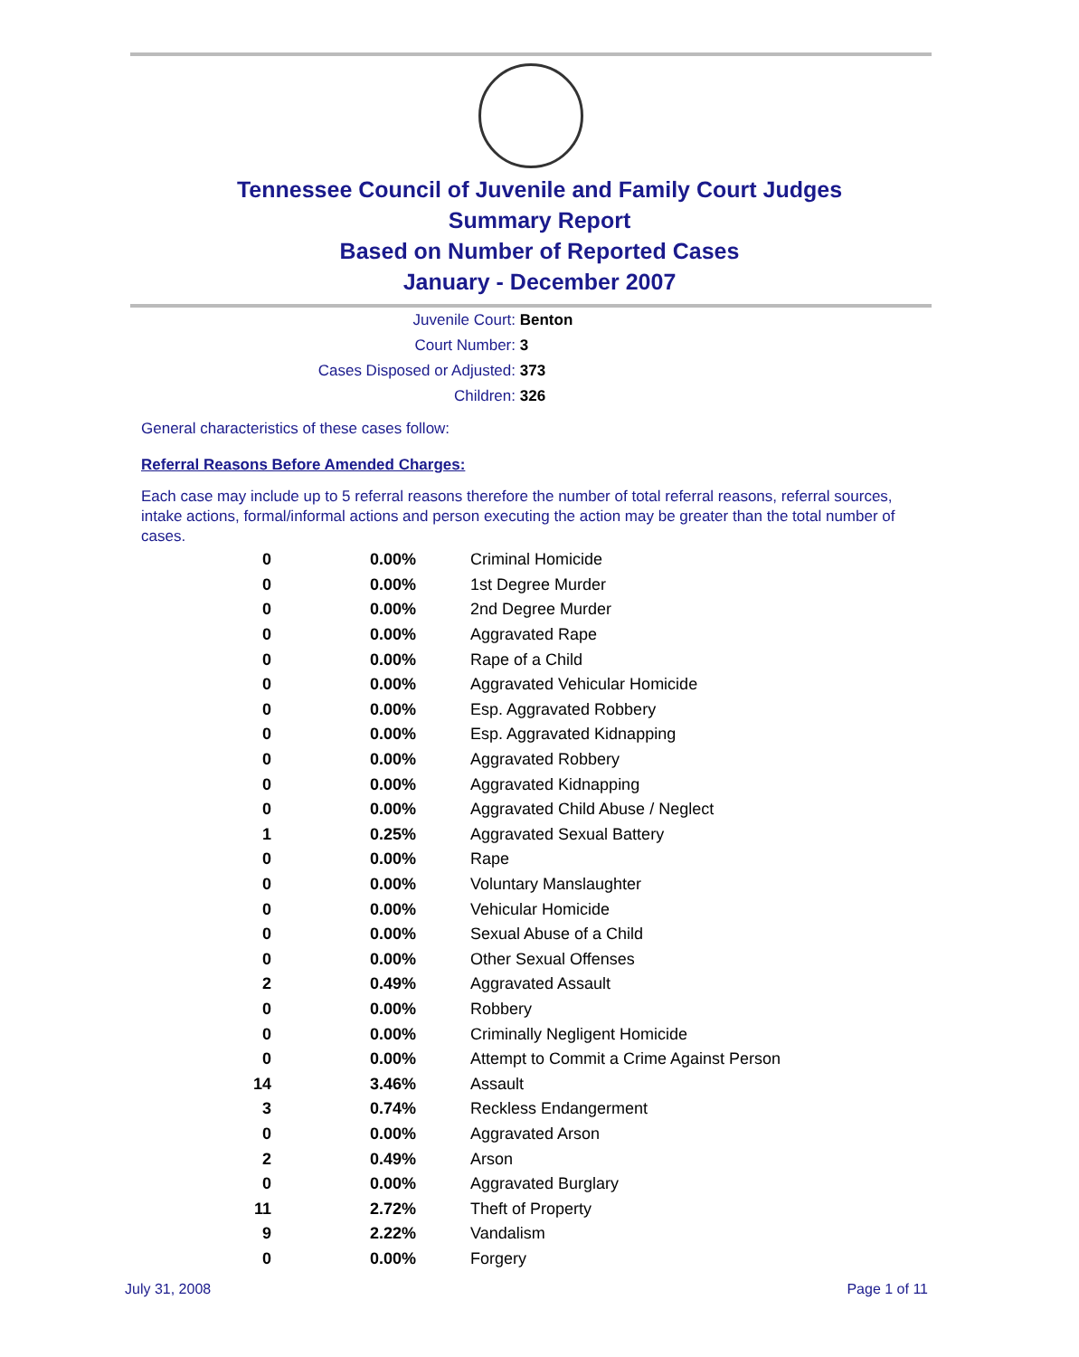Tennessee Council of Juvenile and Family Court Judges
Summary Report
Based on Number of Reported Cases
January - December 2007
Juvenile Court: Benton
Court Number: 3
Cases Disposed or Adjusted: 373
Children: 326
General characteristics of these cases follow:
Referral Reasons Before Amended Charges:
Each case may include up to 5 referral reasons therefore the number of total referral reasons, referral sources, intake actions, formal/informal actions and person executing the action may be greater than the total number of cases.
| 0 | 0.00% | Criminal Homicide |
| 0 | 0.00% | 1st Degree Murder |
| 0 | 0.00% | 2nd Degree Murder |
| 0 | 0.00% | Aggravated Rape |
| 0 | 0.00% | Rape of a Child |
| 0 | 0.00% | Aggravated Vehicular Homicide |
| 0 | 0.00% | Esp. Aggravated Robbery |
| 0 | 0.00% | Esp. Aggravated Kidnapping |
| 0 | 0.00% | Aggravated Robbery |
| 0 | 0.00% | Aggravated Kidnapping |
| 0 | 0.00% | Aggravated Child Abuse / Neglect |
| 1 | 0.25% | Aggravated Sexual Battery |
| 0 | 0.00% | Rape |
| 0 | 0.00% | Voluntary Manslaughter |
| 0 | 0.00% | Vehicular Homicide |
| 0 | 0.00% | Sexual Abuse of a Child |
| 0 | 0.00% | Other Sexual Offenses |
| 2 | 0.49% | Aggravated Assault |
| 0 | 0.00% | Robbery |
| 0 | 0.00% | Criminally Negligent Homicide |
| 0 | 0.00% | Attempt to Commit a Crime Against Person |
| 14 | 3.46% | Assault |
| 3 | 0.74% | Reckless Endangerment |
| 0 | 0.00% | Aggravated Arson |
| 2 | 0.49% | Arson |
| 0 | 0.00% | Aggravated Burglary |
| 11 | 2.72% | Theft of Property |
| 9 | 2.22% | Vandalism |
| 0 | 0.00% | Forgery |
July 31, 2008 Page 1 of 11